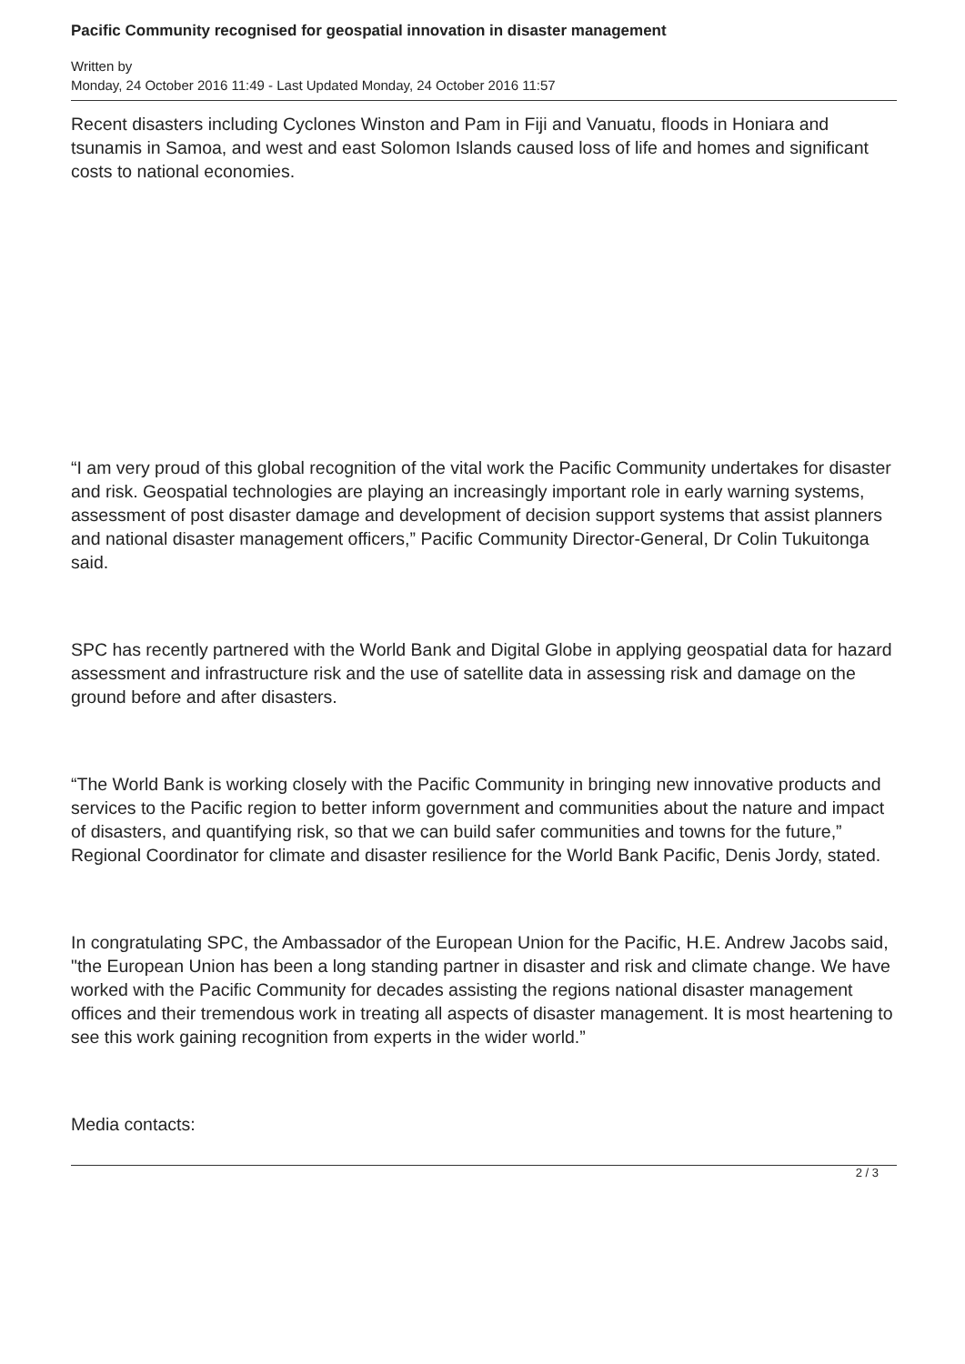Pacific Community recognised for geospatial innovation in disaster management
Written by
Monday, 24 October 2016 11:49 - Last Updated Monday, 24 October 2016 11:57
Recent disasters including Cyclones Winston and Pam in Fiji and Vanuatu, floods in Honiara and tsunamis in Samoa, and west and east Solomon Islands caused loss of life and homes and significant costs to national economies.
“I am very proud of this global recognition of the vital work the Pacific Community undertakes for disaster and risk. Geospatial technologies are playing an increasingly important role in early warning systems, assessment of post disaster damage and development of decision support systems that assist planners and national disaster management officers,” Pacific Community Director-General, Dr Colin Tukuitonga said.
SPC has recently partnered with the World Bank and Digital Globe in applying geospatial data for hazard assessment and infrastructure risk and the use of satellite data in assessing risk and damage on the ground before and after disasters.
“The World Bank is working closely with the Pacific Community in bringing new innovative products and services to the Pacific region to better inform government and communities about the nature and impact of disasters, and quantifying risk, so that we can build safer communities and towns for the future,” Regional Coordinator for climate and disaster resilience for the World Bank Pacific, Denis Jordy, stated.
In congratulating SPC, the Ambassador of the European Union for the Pacific, H.E. Andrew Jacobs said, "the European Union has been a long standing partner in disaster and risk and climate change. We have worked with the Pacific Community for decades assisting the regions national disaster management offices and their tremendous work in treating all aspects of disaster management. It is most heartening to see this work gaining recognition from experts in the wider world.”
Media contacts:
2 / 3